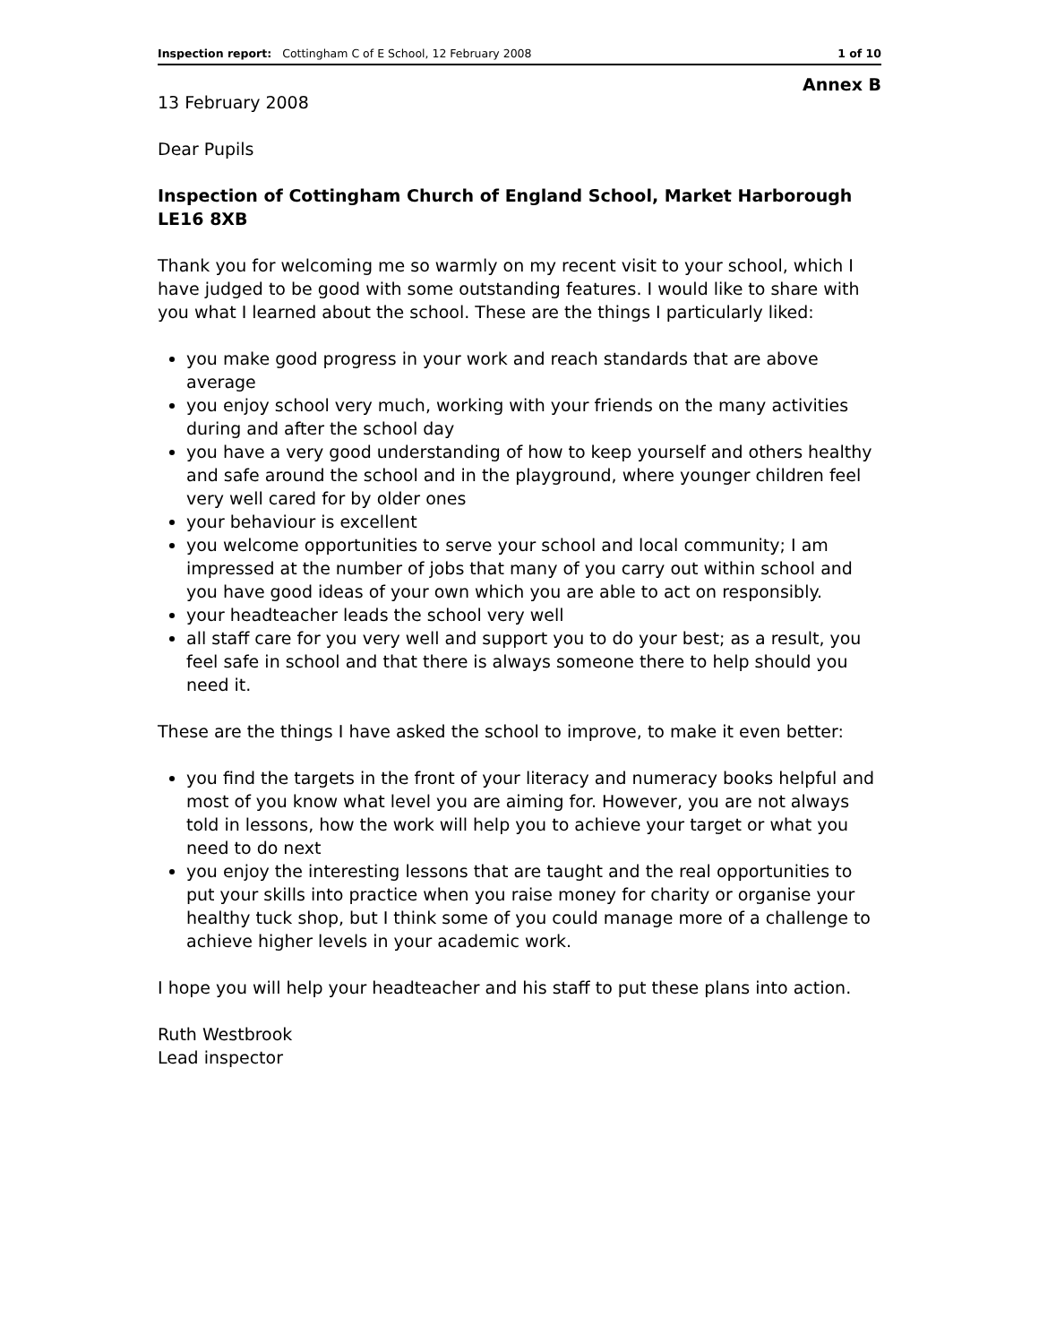Inspection report: Cottingham C of E School, 12 February 2008 1 of 10
Annex B
13 February 2008
Dear Pupils
Inspection of Cottingham Church of England School, Market Harborough LE16 8XB
Thank you for welcoming me so warmly on my recent visit to your school, which I have judged to be good with some outstanding features. I would like to share with you what I learned about the school. These are the things I particularly liked:
you make good progress in your work and reach standards that are above average
you enjoy school very much, working with your friends on the many activities during and after the school day
you have a very good understanding of how to keep yourself and others healthy and safe around the school and in the playground, where younger children feel very well cared for by older ones
your behaviour is excellent
you welcome opportunities to serve your school and local community; I am impressed at the number of jobs that many of you carry out within school and you have good ideas of your own which you are able to act on responsibly.
your headteacher leads the school very well
all staff care for you very well and support you to do your best; as a result, you feel safe in school and that there is always someone there to help should you need it.
These are the things I have asked the school to improve, to make it even better:
you find the targets in the front of your literacy and numeracy books helpful and most of you know what level you are aiming for. However, you are not always told in lessons, how the work will help you to achieve your target or what you need to do next
you enjoy the interesting lessons that are taught and the real opportunities to put your skills into practice when you raise money for charity or organise your healthy tuck shop, but I think some of you could manage more of a challenge to achieve higher levels in your academic work.
I hope you will help your headteacher and his staff to put these plans into action.
Ruth Westbrook
Lead inspector